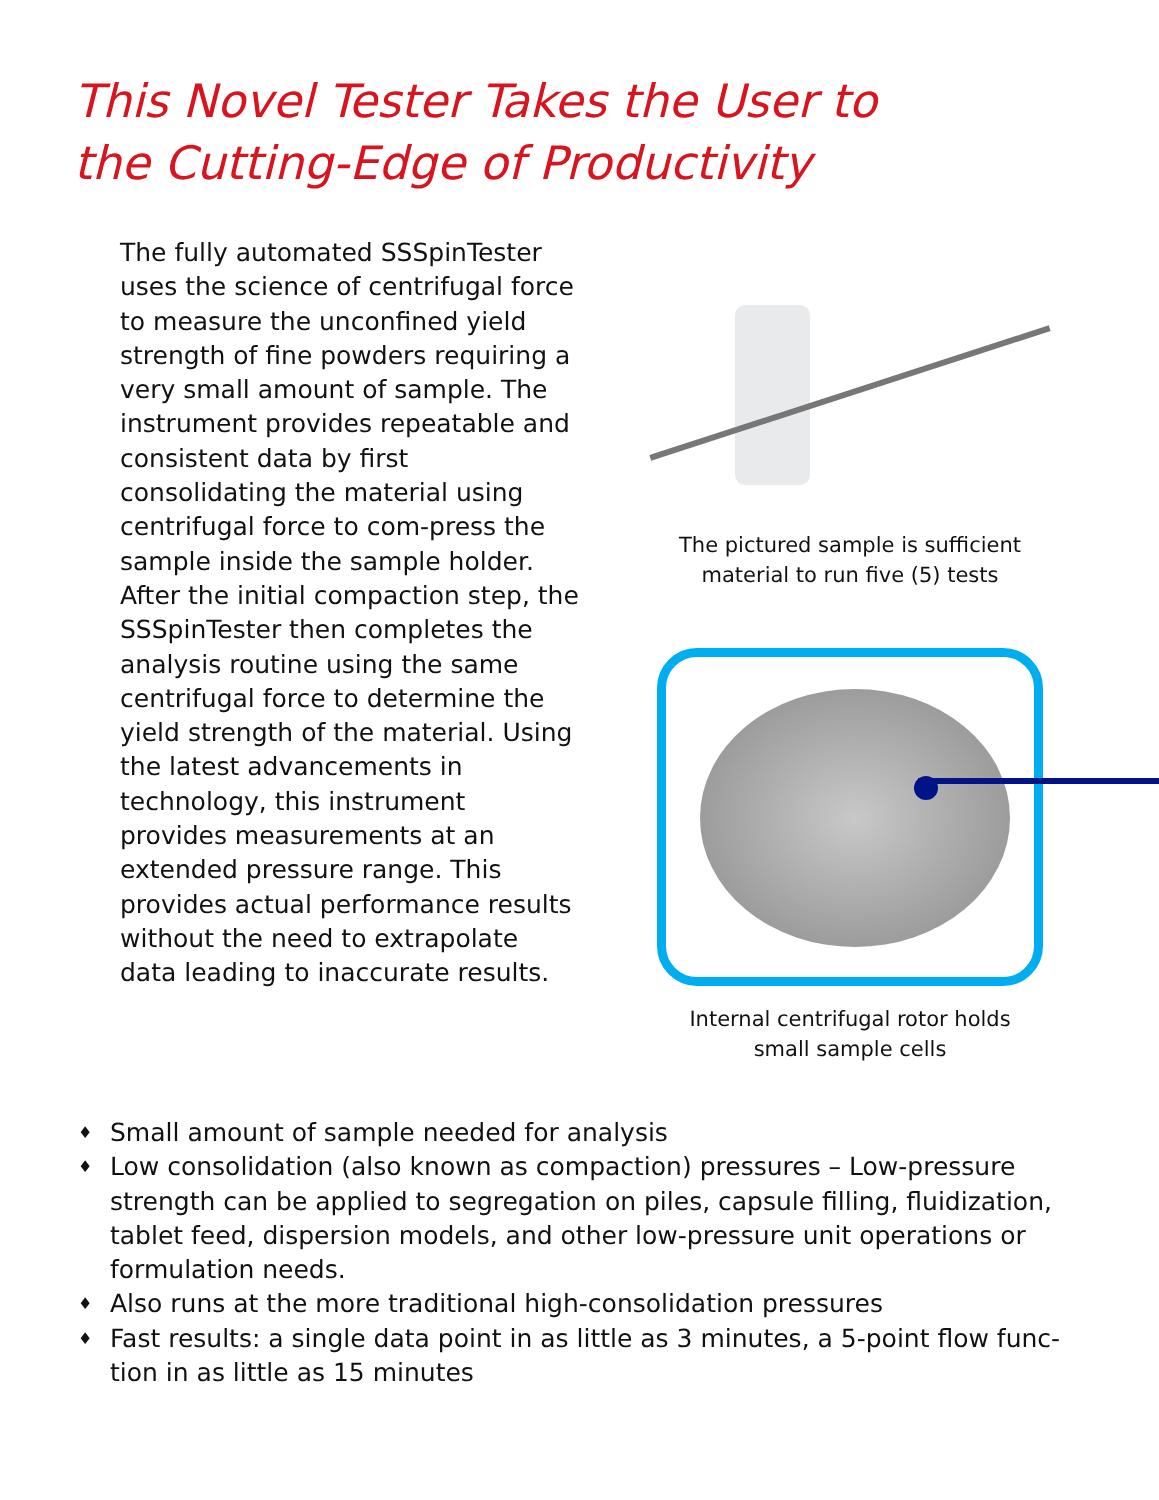This Novel Tester Takes the User to
the Cutting-Edge of Productivity
The fully automated SSSpinTester uses the science of centrifugal force to measure the unconfined yield strength of fine powders requiring a very small amount of sample. The instrument provides repeatable and consistent data by first consolidating the material using centrifugal force to com-press the sample inside the sample holder. After the initial compaction step, the SSSpinTester then completes the analysis routine using the same centrifugal force to determine the yield strength of the material. Using the latest advancements in technology, this instrument provides measurements at an extended pressure range. This provides actual performance results without the need to extrapolate data leading to inaccurate results.
The pictured sample is sufficient
material to run five (5) tests
Internal centrifugal rotor holds
small sample cells
♦ Small amount of sample needed for analysis
♦ Low consolidation (also known as compaction) pressures – Low-pressure strength can be applied to segregation on piles, capsule filling, fluidization, tablet feed, dispersion models, and other low-pressure unit operations or formulation needs.
♦ Also runs at the more traditional high-consolidation pressures
♦ Fast results: a single data point in as little as 3 minutes, a 5-point flow func-tion in as little as 15 minutes